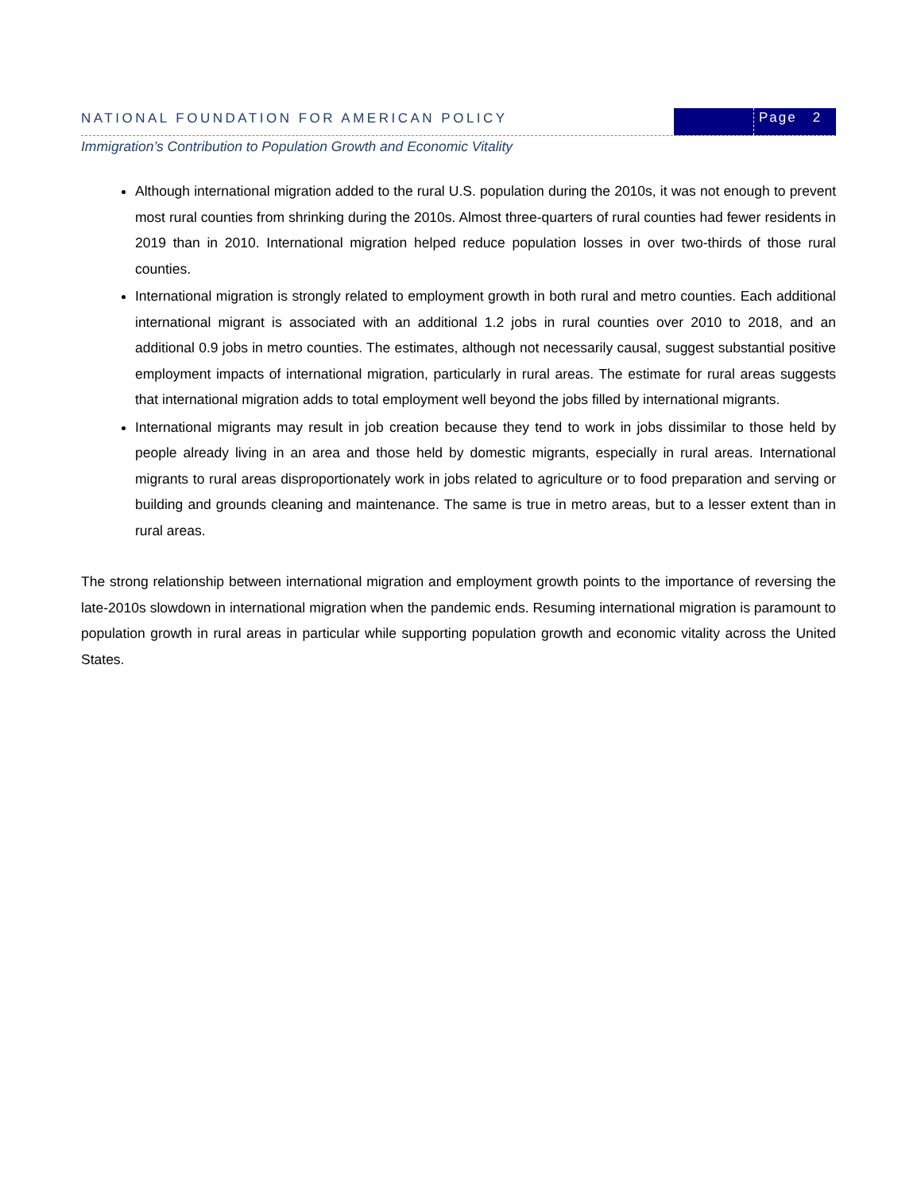NATIONAL FOUNDATION FOR AMERICAN POLICY
Page 2
Immigration’s Contribution to Population Growth and Economic Vitality
Although international migration added to the rural U.S. population during the 2010s, it was not enough to prevent most rural counties from shrinking during the 2010s. Almost three-quarters of rural counties had fewer residents in 2019 than in 2010. International migration helped reduce population losses in over two-thirds of those rural counties.
International migration is strongly related to employment growth in both rural and metro counties. Each additional international migrant is associated with an additional 1.2 jobs in rural counties over 2010 to 2018, and an additional 0.9 jobs in metro counties. The estimates, although not necessarily causal, suggest substantial positive employment impacts of international migration, particularly in rural areas. The estimate for rural areas suggests that international migration adds to total employment well beyond the jobs filled by international migrants.
International migrants may result in job creation because they tend to work in jobs dissimilar to those held by people already living in an area and those held by domestic migrants, especially in rural areas. International migrants to rural areas disproportionately work in jobs related to agriculture or to food preparation and serving or building and grounds cleaning and maintenance. The same is true in metro areas, but to a lesser extent than in rural areas.
The strong relationship between international migration and employment growth points to the importance of reversing the late-2010s slowdown in international migration when the pandemic ends. Resuming international migration is paramount to population growth in rural areas in particular while supporting population growth and economic vitality across the United States.